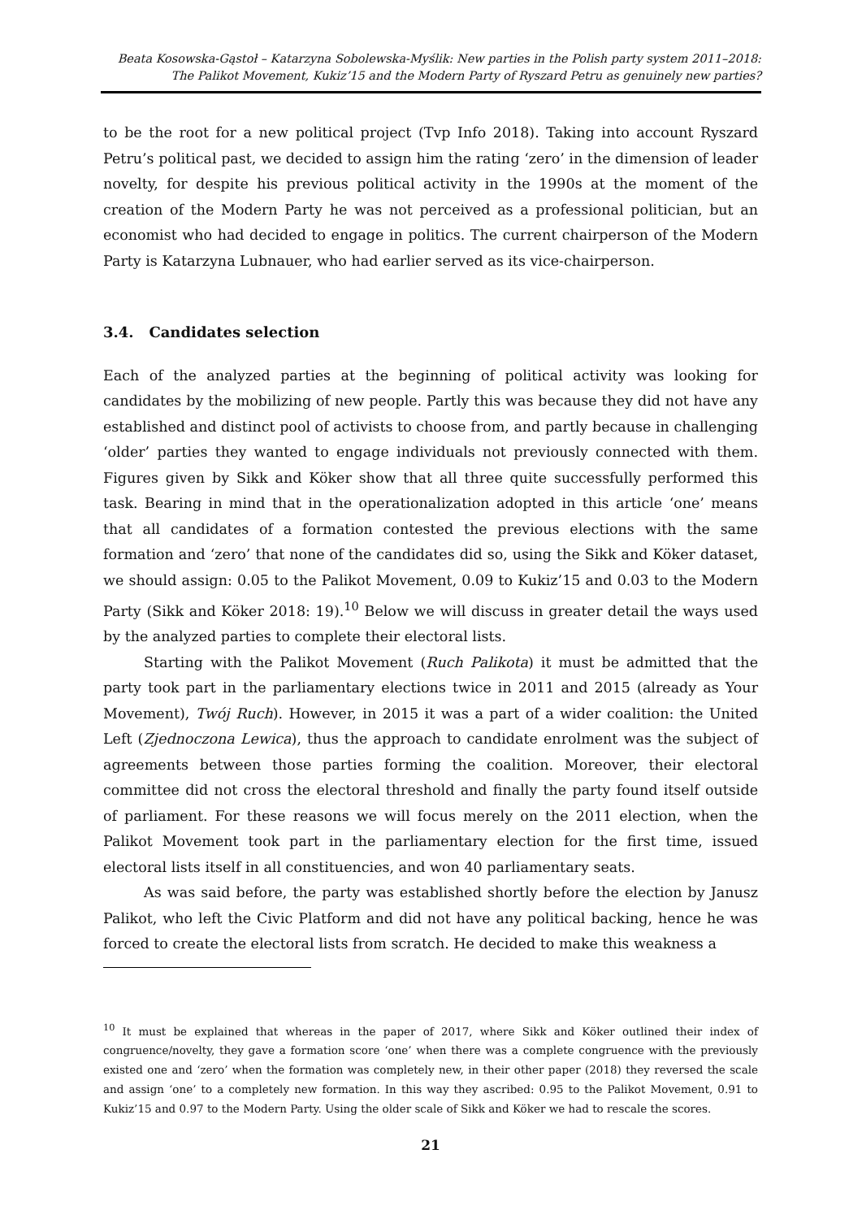Beata Kosowska-Gąstoł – Katarzyna Sobolewska-Myślik: New parties in the Polish party system 2011–2018:
The Palikot Movement, Kukiz’15 and the Modern Party of Ryszard Petru as genuinely new parties?
to be the root for a new political project (Tvp Info 2018). Taking into account Ryszard Petru’s political past, we decided to assign him the rating ‘zero’ in the dimension of leader novelty, for despite his previous political activity in the 1990s at the moment of the creation of the Modern Party he was not perceived as a professional politician, but an economist who had decided to engage in politics. The current chairperson of the Modern Party is Katarzyna Lubnauer, who had earlier served as its vice-chairperson.
3.4. Candidates selection
Each of the analyzed parties at the beginning of political activity was looking for candidates by the mobilizing of new people. Partly this was because they did not have any established and distinct pool of activists to choose from, and partly because in challenging ‘older’ parties they wanted to engage individuals not previously connected with them. Figures given by Sikk and Köker show that all three quite successfully performed this task. Bearing in mind that in the operationalization adopted in this article ‘one’ means that all candidates of a formation contested the previous elections with the same formation and ‘zero’ that none of the candidates did so, using the Sikk and Köker dataset, we should assign: 0.05 to the Palikot Movement, 0.09 to Kukiz’15 and 0.03 to the Modern Party (Sikk and Köker 2018: 19).<sup>10</sup> Below we will discuss in greater detail the ways used by the analyzed parties to complete their electoral lists.
Starting with the Palikot Movement (Ruch Palikota) it must be admitted that the party took part in the parliamentary elections twice in 2011 and 2015 (already as Your Movement), Twój Ruch). However, in 2015 it was a part of a wider coalition: the United Left (Zjednoczona Lewica), thus the approach to candidate enrolment was the subject of agreements between those parties forming the coalition. Moreover, their electoral committee did not cross the electoral threshold and finally the party found itself outside of parliament. For these reasons we will focus merely on the 2011 election, when the Palikot Movement took part in the parliamentary election for the first time, issued electoral lists itself in all constituencies, and won 40 parliamentary seats.
As was said before, the party was established shortly before the election by Janusz Palikot, who left the Civic Platform and did not have any political backing, hence he was forced to create the electoral lists from scratch. He decided to make this weakness a
<sup>10</sup> It must be explained that whereas in the paper of 2017, where Sikk and Köker outlined their index of congruence/novelty, they gave a formation score ‘one’ when there was a complete congruence with the previously existed one and ‘zero’ when the formation was completely new, in their other paper (2018) they reversed the scale and assign ‘one’ to a completely new formation. In this way they ascribed: 0.95 to the Palikot Movement, 0.91 to Kukiz’15 and 0.97 to the Modern Party. Using the older scale of Sikk and Köker we had to rescale the scores.
21